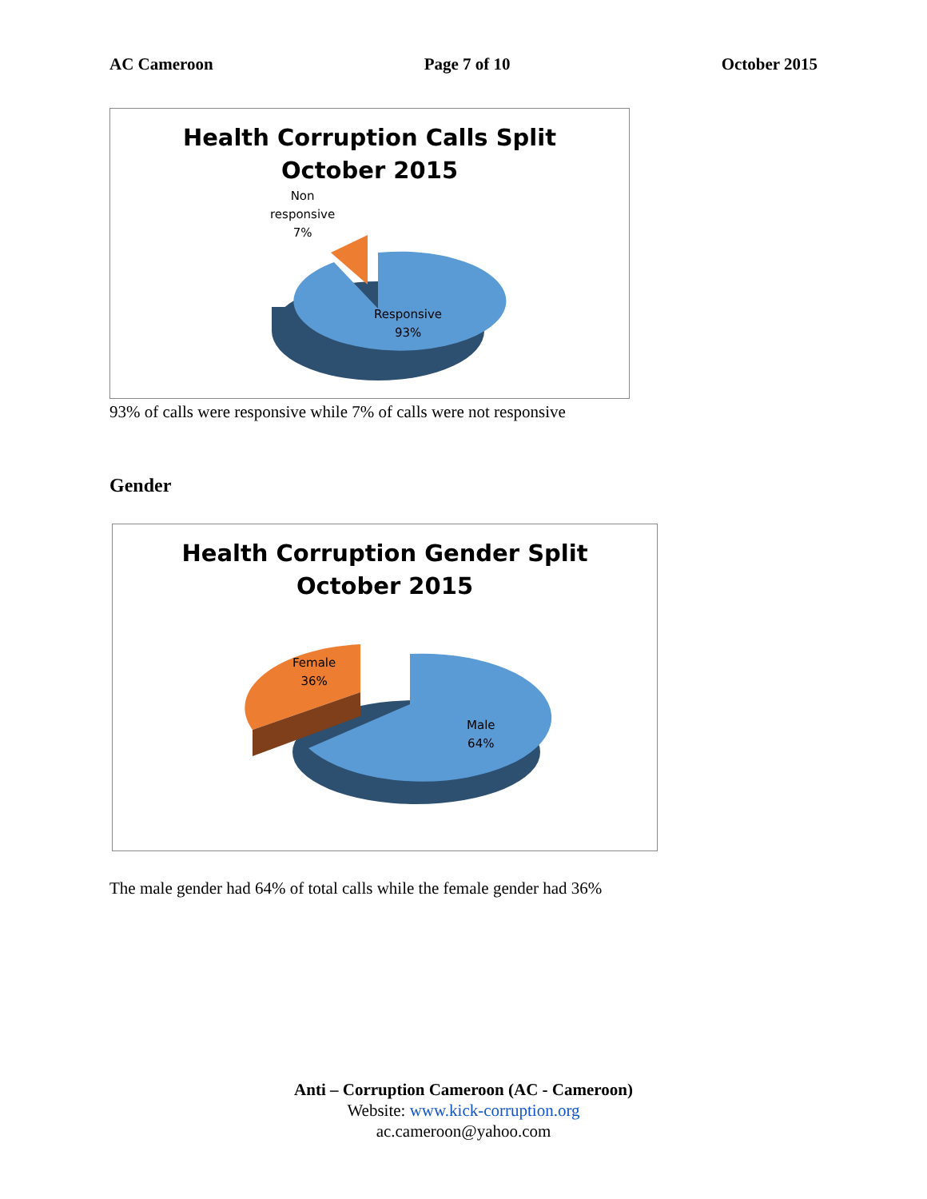AC Cameroon Page 7 of 10 October 2015
Health Corruption Calls Split
October 2015
Non
responsive
7%
Responsive
93%
93% of calls were responsive while 7% of calls were not responsive
Gender
Health Corruption Gender Split
October 2015
Female
36%
Male
64%
The male gender had 64% of total calls while the female gender had 36%
Anti – Corruption Cameroon (AC - Cameroon)
Website: www.kick-corruption.org
ac.cameroon@yahoo.com